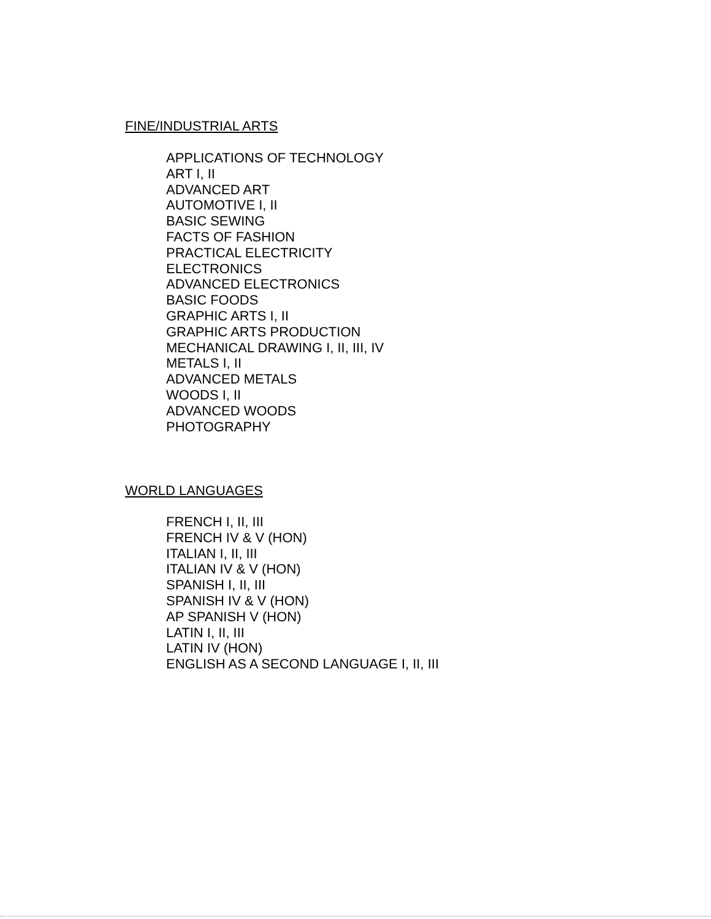FINE/INDUSTRIAL ARTS
APPLICATIONS OF TECHNOLOGY
ART I, II
ADVANCED ART
AUTOMOTIVE I, II
BASIC SEWING
FACTS OF FASHION
PRACTICAL ELECTRICITY
ELECTRONICS
ADVANCED ELECTRONICS
BASIC FOODS
GRAPHIC ARTS I, II
GRAPHIC ARTS PRODUCTION
MECHANICAL DRAWING I, II, III, IV
METALS I, II
ADVANCED METALS
WOODS I, II
ADVANCED WOODS
PHOTOGRAPHY
WORLD LANGUAGES
FRENCH I, II, III
FRENCH IV & V (HON)
ITALIAN I, II, III
ITALIAN IV & V (HON)
SPANISH I, II, III
SPANISH IV & V (HON)
AP SPANISH V (HON)
LATIN I, II, III
LATIN IV (HON)
ENGLISH AS A SECOND LANGUAGE I, II, III